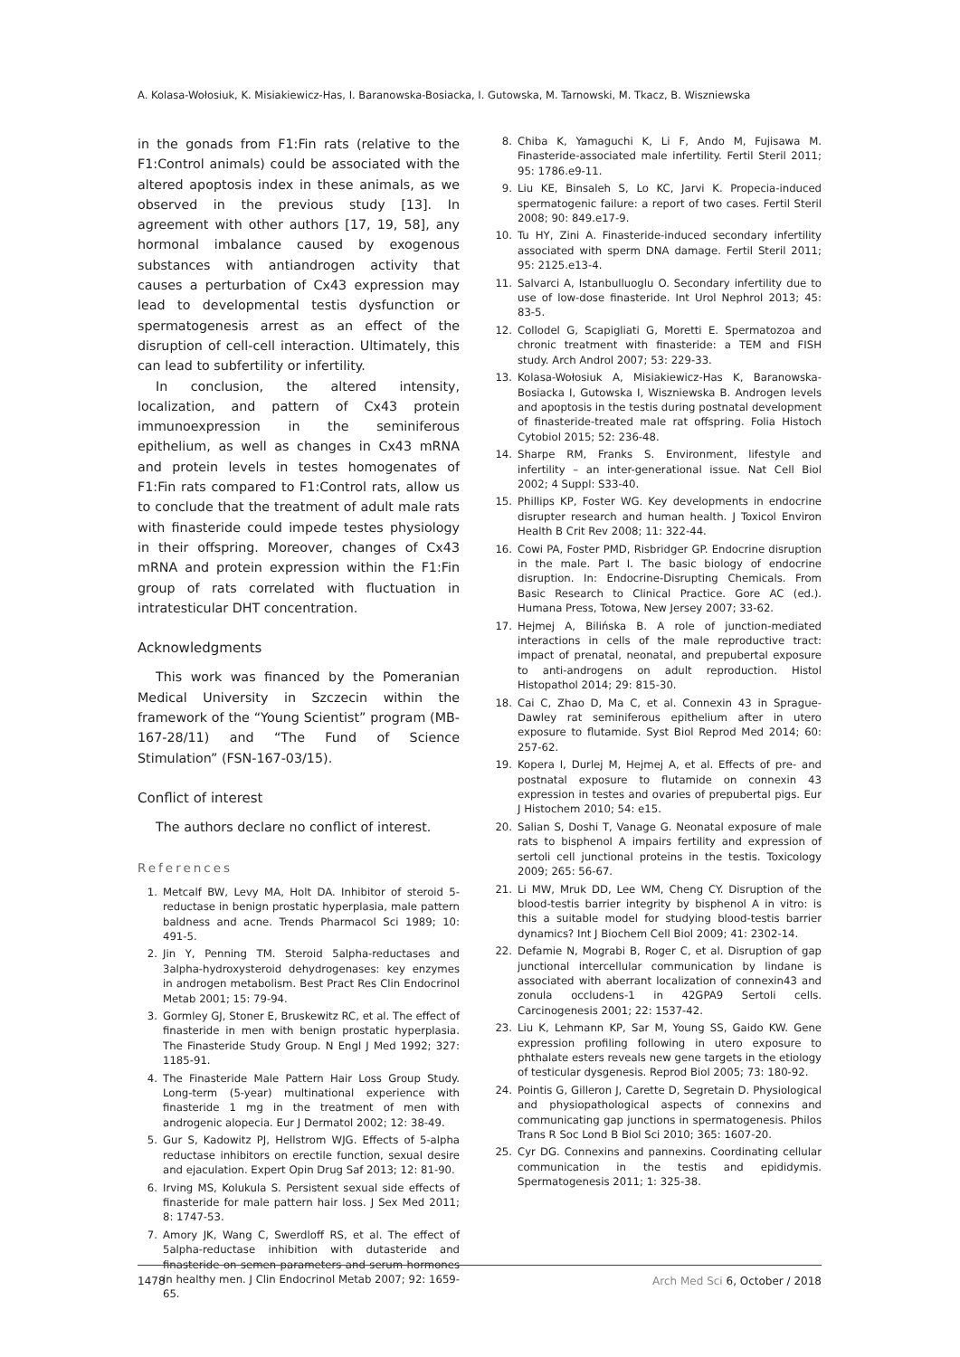A. Kolasa-Wołosiuk, K. Misiakiewicz-Has, I. Baranowska-Bosiacka, I. Gutowska, M. Tarnowski, M. Tkacz, B. Wiszniewska
in the gonads from F1:Fin rats (relative to the F1:Control animals) could be associated with the altered apoptosis index in these animals, as we observed in the previous study [13]. In agreement with other authors [17, 19, 58], any hormonal imbalance caused by exogenous substances with antiandrogen activity that causes a perturbation of Cx43 expression may lead to developmental testis dysfunction or spermatogenesis arrest as an effect of the disruption of cell-cell interaction. Ultimately, this can lead to subfertility or infertility.
In conclusion, the altered intensity, localization, and pattern of Cx43 protein immunoexpression in the seminiferous epithelium, as well as changes in Cx43 mRNA and protein levels in testes homogenates of F1:Fin rats compared to F1:Control rats, allow us to conclude that the treatment of adult male rats with finasteride could impede testes physiology in their offspring. Moreover, changes of Cx43 mRNA and protein expression within the F1:Fin group of rats correlated with fluctuation in intratesticular DHT concentration.
Acknowledgments
This work was financed by the Pomeranian Medical University in Szczecin within the framework of the “Young Scientist” program (MB-167-28/11) and “The Fund of Science Stimulation” (FSN-167-03/15).
Conflict of interest
The authors declare no conflict of interest.
References
1. Metcalf BW, Levy MA, Holt DA. Inhibitor of steroid 5-reductase in benign prostatic hyperplasia, male pattern baldness and acne. Trends Pharmacol Sci 1989; 10: 491-5.
2. Jin Y, Penning TM. Steroid 5alpha-reductases and 3alpha-hydroxysteroid dehydrogenases: key enzymes in androgen metabolism. Best Pract Res Clin Endocrinol Metab 2001; 15: 79-94.
3. Gormley GJ, Stoner E, Bruskewitz RC, et al. The effect of finasteride in men with benign prostatic hyperplasia. The Finasteride Study Group. N Engl J Med 1992; 327: 1185-91.
4. The Finasteride Male Pattern Hair Loss Group Study. Long-term (5-year) multinational experience with finasteride 1 mg in the treatment of men with androgenic alopecia. Eur J Dermatol 2002; 12: 38-49.
5. Gur S, Kadowitz PJ, Hellstrom WJG. Effects of 5-alpha reductase inhibitors on erectile function, sexual desire and ejaculation. Expert Opin Drug Saf 2013; 12: 81-90.
6. Irving MS, Kolukula S. Persistent sexual side effects of finasteride for male pattern hair loss. J Sex Med 2011; 8: 1747-53.
7. Amory JK, Wang C, Swerdloff RS, et al. The effect of 5alpha-reductase inhibition with dutasteride and finasteride on semen parameters and serum hormones in healthy men. J Clin Endocrinol Metab 2007; 92: 1659-65.
8. Chiba K, Yamaguchi K, Li F, Ando M, Fujisawa M. Finasteride-associated male infertility. Fertil Steril 2011; 95: 1786.e9-11.
9. Liu KE, Binsaleh S, Lo KC, Jarvi K. Propecia-induced spermatogenic failure: a report of two cases. Fertil Steril 2008; 90: 849.e17-9.
10. Tu HY, Zini A. Finasteride-induced secondary infertility associated with sperm DNA damage. Fertil Steril 2011; 95: 2125.e13-4.
11. Salvarci A, Istanbulluoglu O. Secondary infertility due to use of low-dose finasteride. Int Urol Nephrol 2013; 45: 83-5.
12. Collodel G, Scapigliati G, Moretti E. Spermatozoa and chronic treatment with finasteride: a TEM and FISH study. Arch Androl 2007; 53: 229-33.
13. Kolasa-Wołosiuk A, Misiakiewicz-Has K, Baranowska-Bosiacka I, Gutowska I, Wiszniewska B. Androgen levels and apoptosis in the testis during postnatal development of finasteride-treated male rat offspring. Folia Histoch Cytobiol 2015; 52: 236-48.
14. Sharpe RM, Franks S. Environment, lifestyle and infertility – an inter-generational issue. Nat Cell Biol 2002; 4 Suppl: S33-40.
15. Phillips KP, Foster WG. Key developments in endocrine disrupter research and human health. J Toxicol Environ Health B Crit Rev 2008; 11: 322-44.
16. Cowi PA, Foster PMD, Risbridger GP. Endocrine disruption in the male. Part I. The basic biology of endocrine disruption. In: Endocrine-Disrupting Chemicals. From Basic Research to Clinical Practice. Gore AC (ed.). Humana Press, Totowa, New Jersey 2007; 33-62.
17. Hejmej A, Bilińska B. A role of junction-mediated interactions in cells of the male reproductive tract: impact of prenatal, neonatal, and prepubertal exposure to anti-androgens on adult reproduction. Histol Histopathol 2014; 29: 815-30.
18. Cai C, Zhao D, Ma C, et al. Connexin 43 in Sprague-Dawley rat seminiferous epithelium after in utero exposure to flutamide. Syst Biol Reprod Med 2014; 60: 257-62.
19. Kopera I, Durlej M, Hejmej A, et al. Effects of pre- and postnatal exposure to flutamide on connexin 43 expression in testes and ovaries of prepubertal pigs. Eur J Histochem 2010; 54: e15.
20. Salian S, Doshi T, Vanage G. Neonatal exposure of male rats to bisphenol A impairs fertility and expression of sertoli cell junctional proteins in the testis. Toxicology 2009; 265: 56-67.
21. Li MW, Mruk DD, Lee WM, Cheng CY. Disruption of the blood-testis barrier integrity by bisphenol A in vitro: is this a suitable model for studying blood-testis barrier dynamics? Int J Biochem Cell Biol 2009; 41: 2302-14.
22. Defamie N, Mograbi B, Roger C, et al. Disruption of gap junctional intercellular communication by lindane is associated with aberrant localization of connexin43 and zonula occludens-1 in 42GPA9 Sertoli cells. Carcinogenesis 2001; 22: 1537-42.
23. Liu K, Lehmann KP, Sar M, Young SS, Gaido KW. Gene expression profiling following in utero exposure to phthalate esters reveals new gene targets in the etiology of testicular dysgenesis. Reprod Biol 2005; 73: 180-92.
24. Pointis G, Gilleron J, Carette D, Segretain D. Physiological and physiopathological aspects of connexins and communicating gap junctions in spermatogenesis. Philos Trans R Soc Lond B Biol Sci 2010; 365: 1607-20.
25. Cyr DG. Connexins and pannexins. Coordinating cellular communication in the testis and epididymis. Spermatogenesis 2011; 1: 325-38.
1478 Arch Med Sci 6, October / 2018